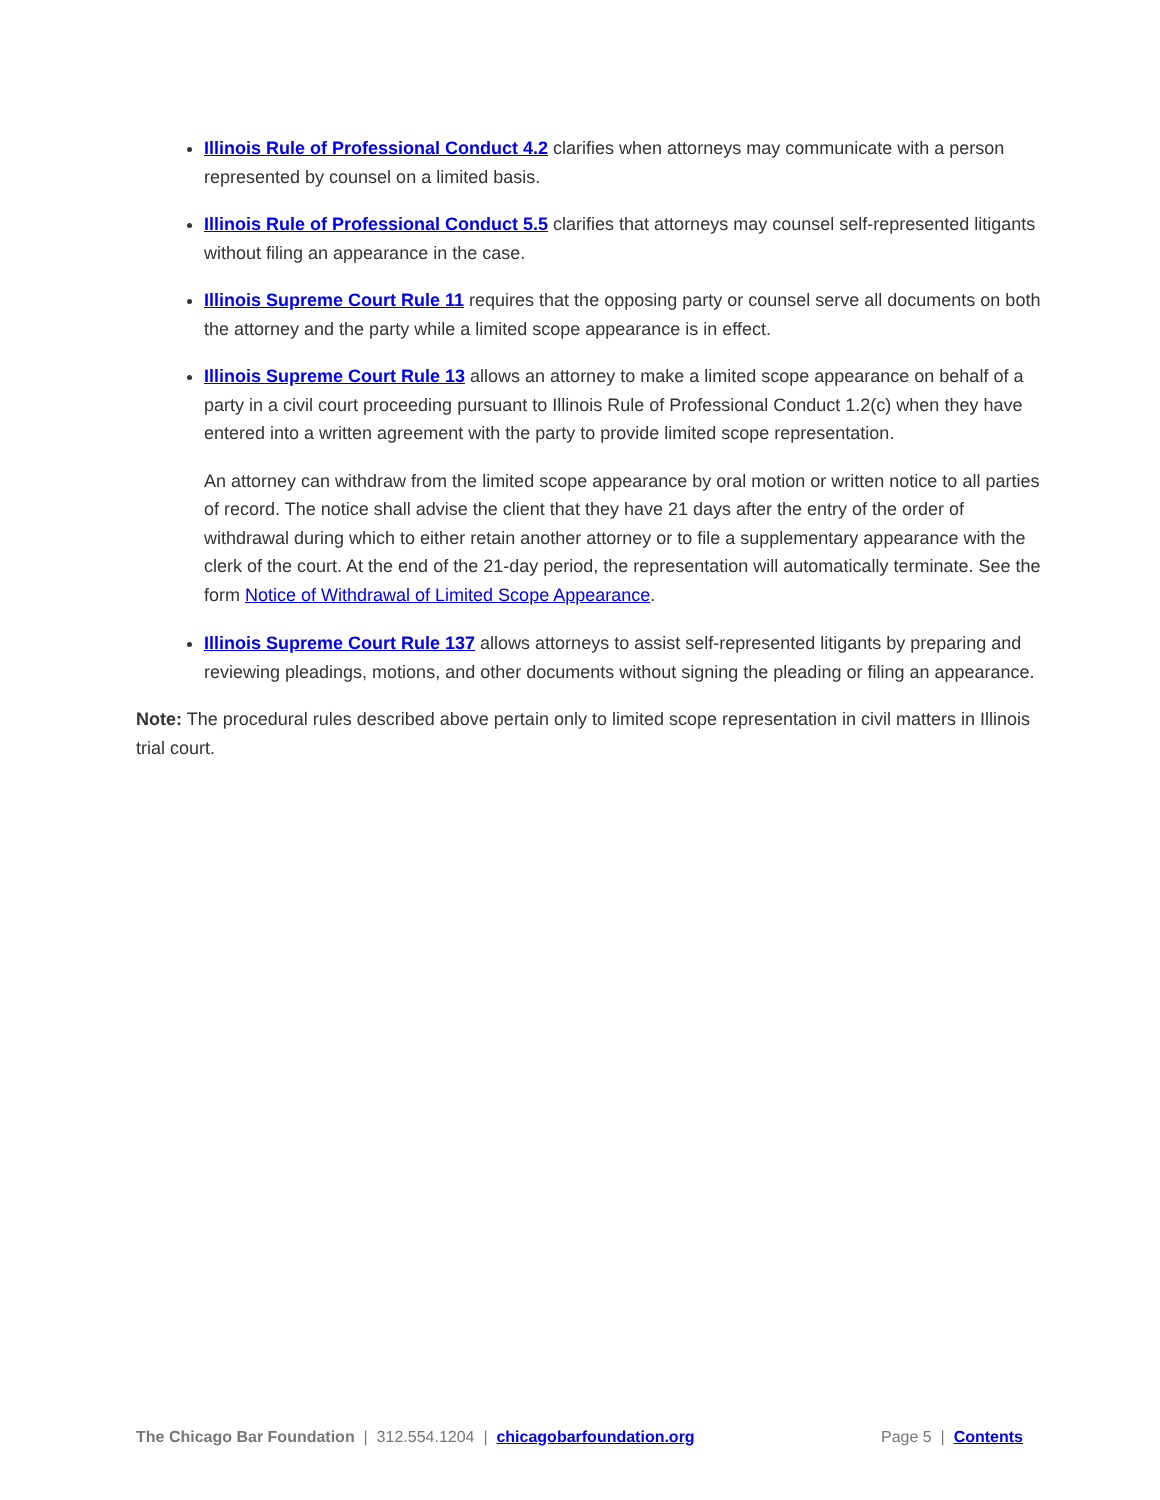Illinois Rule of Professional Conduct 4.2 clarifies when attorneys may communicate with a person represented by counsel on a limited basis.
Illinois Rule of Professional Conduct 5.5 clarifies that attorneys may counsel self-represented litigants without filing an appearance in the case.
Illinois Supreme Court Rule 11 requires that the opposing party or counsel serve all documents on both the attorney and the party while a limited scope appearance is in effect.
Illinois Supreme Court Rule 13 allows an attorney to make a limited scope appearance on behalf of a party in a civil court proceeding pursuant to Illinois Rule of Professional Conduct 1.2(c) when they have entered into a written agreement with the party to provide limited scope representation.
An attorney can withdraw from the limited scope appearance by oral motion or written notice to all parties of record. The notice shall advise the client that they have 21 days after the entry of the order of withdrawal during which to either retain another attorney or to file a supplementary appearance with the clerk of the court. At the end of the 21-day period, the representation will automatically terminate. See the form Notice of Withdrawal of Limited Scope Appearance.
Illinois Supreme Court Rule 137 allows attorneys to assist self-represented litigants by preparing and reviewing pleadings, motions, and other documents without signing the pleading or filing an appearance.
Note: The procedural rules described above pertain only to limited scope representation in civil matters in Illinois trial court.
The Chicago Bar Foundation | 312.554.1204 | chicagobarfoundation.org Page 5 | Contents